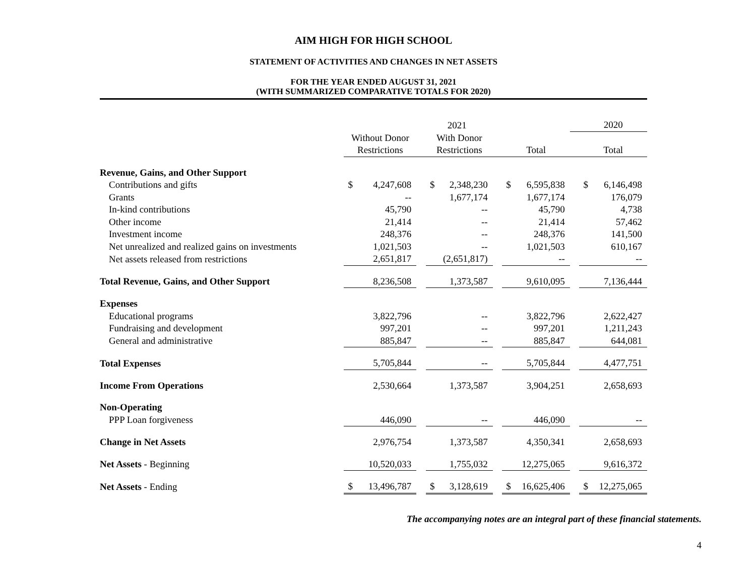AIM HIGH FOR HIGH SCHOOL
STATEMENT OF ACTIVITIES AND CHANGES IN NET ASSETS
FOR THE YEAR ENDED AUGUST 31, 2021
(WITH SUMMARIZED COMPARATIVE TOTALS FOR 2020)
| | 2021 | | | | | | | | | 2020 | |
| --- | --- | --- | --- | --- | --- | --- | --- | --- | --- | --- | --- |
| | Without Donor | | | With Donor | | | | | | | |
| | Restrictions | | | Restrictions | | | Total | | | Total | |
| Revenue, Gains, and Other Support | | | | | | | | | | | |
| Contributions and gifts | $ | 4,247,608 | | $ | 2,348,230 | | $ | 6,595,838 | | $ | 6,146,498 |
| Grants | | -- | | | 1,677,174 | | | 1,677,174 | | | 176,079 |
| In-kind contributions | | 45,790 | | | -- | | | 45,790 | | | 4,738 |
| Other income | | 21,414 | | | -- | | | 21,414 | | | 57,462 |
| Investment income | | 248,376 | | | -- | | | 248,376 | | | 141,500 |
| Net unrealized and realized gains on investments | | 1,021,503 | | | -- | | | 1,021,503 | | | 610,167 |
| Net assets released from restrictions | | 2,651,817 | | | (2,651,817) | | | -- | | | -- |
| Total Revenue, Gains, and Other Support | | 8,236,508 | | | 1,373,587 | | | 9,610,095 | | | 7,136,444 |
| Expenses | | | | | | | | | | | |
| Educational programs | | 3,822,796 | | | -- | | | 3,822,796 | | | 2,622,427 |
| Fundraising and development | | 997,201 | | | -- | | | 997,201 | | | 1,211,243 |
| General and administrative | | 885,847 | | | -- | | | 885,847 | | | 644,081 |
| Total Expenses | | 5,705,844 | | | -- | | | 5,705,844 | | | 4,477,751 |
| Income From Operations | | 2,530,664 | | | 1,373,587 | | | 3,904,251 | | | 2,658,693 |
| Non-Operating | | | | | | | | | | | |
| PPP Loan forgiveness | | 446,090 | | | -- | | | 446,090 | | | -- |
| Change in Net Assets | | 2,976,754 | | | 1,373,587 | | | 4,350,341 | | | 2,658,693 |
| Net Assets - Beginning | | 10,520,033 | | | 1,755,032 | | | 12,275,065 | | | 9,616,372 |
| Net Assets - Ending | $ | 13,496,787 | | $ | 3,128,619 | | $ | 16,625,406 | | $ | 12,275,065 |
The accompanying notes are an integral part of these financial statements.
4